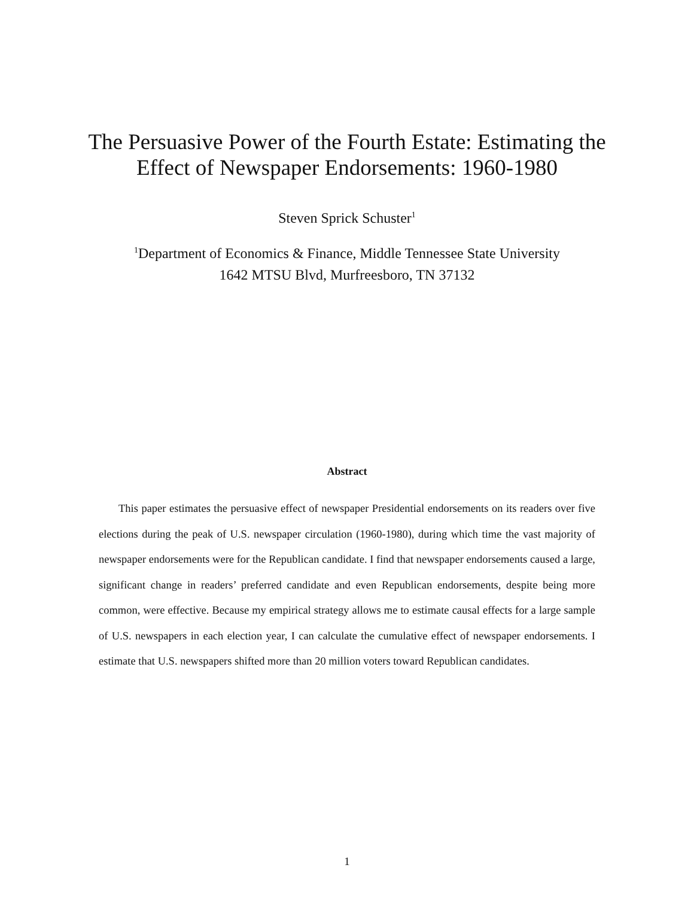The Persuasive Power of the Fourth Estate: Estimating the
Effect of Newspaper Endorsements: 1960-1980
Steven Sprick Schuster<sup>1</sup>
<sup>1</sup> Department of Economics & Finance, Middle Tennessee State University
1642 MTSU Blvd, Murfreesboro, TN 37132
Abstract
This paper estimates the persuasive effect of newspaper Presidential endorsements on its readers over five elections during the peak of U.S. newspaper circulation (1960-1980), during which time the vast majority of newspaper endorsements were for the Republican candidate. I find that newspaper endorsements caused a large, significant change in readers’ preferred candidate and even Republican endorsements, despite being more common, were effective. Because my empirical strategy allows me to estimate causal effects for a large sample of U.S. newspapers in each election year, I can calculate the cumulative effect of newspaper endorsements. I estimate that U.S. newspapers shifted more than 20 million voters toward Republican candidates.
1